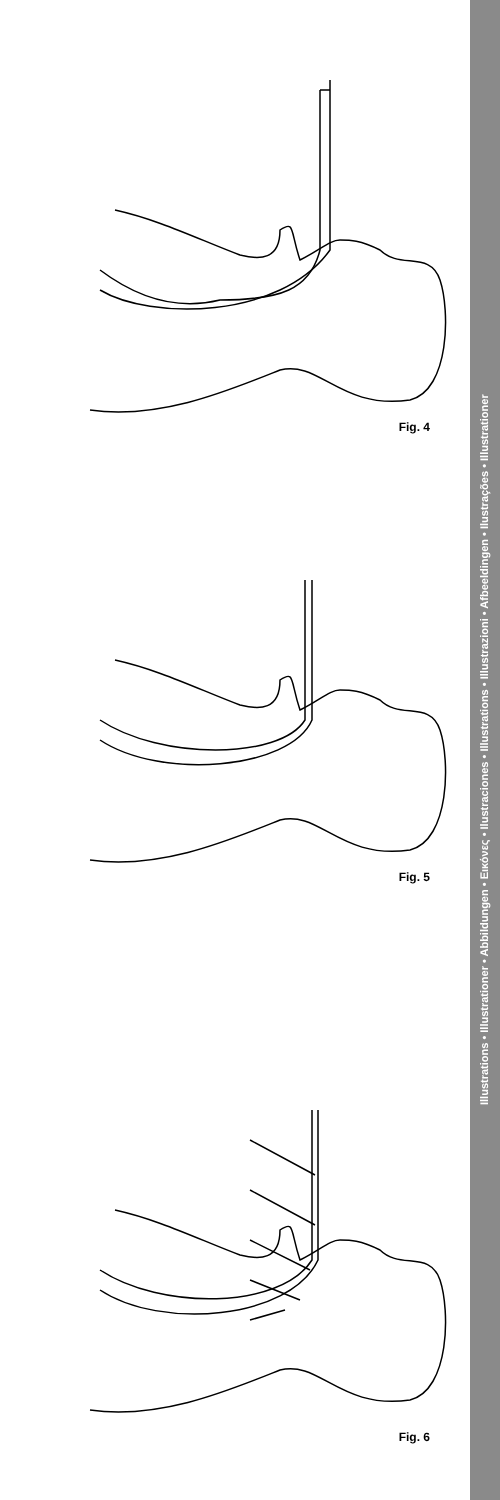Fig. 4
Fig. 5
Fig. 6
Illustrations • Illustrationer • Abbildungen • Εικόνες • Ilustraciones • Illustrations • Illustrazioni • Afbeeldingen • Ilustrações • Illustrationer